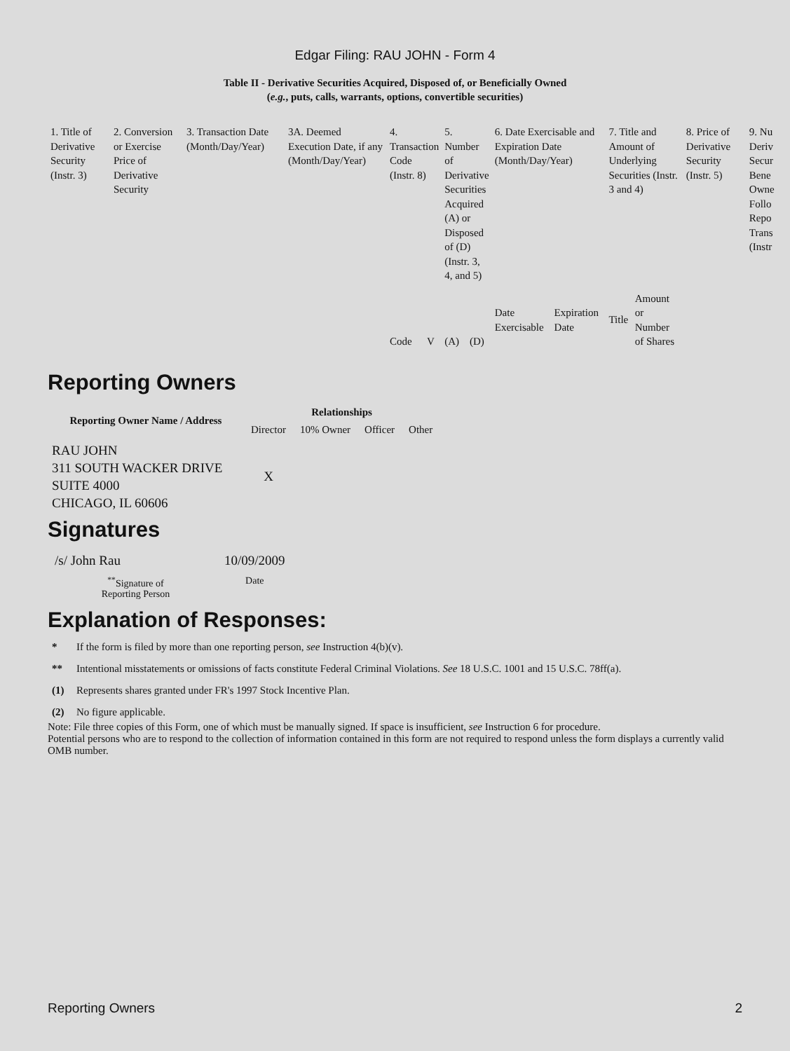Edgar Filing: RAU JOHN - Form 4
Table II - Derivative Securities Acquired, Disposed of, or Beneficially Owned
(e.g., puts, calls, warrants, options, convertible securities)
| 1. Title of Derivative Security (Instr. 3) | 2. Conversion or Exercise Price of Derivative Security | 3. Transaction Date (Month/Day/Year) | 3A. Deemed Execution Date, if any (Month/Day/Year) | 4. Transaction Code (Instr. 8) | | 5. Number of Derivative Securities Acquired (A) or Disposed of (D) (Instr. 3, 4, and 5) | | 6. Date Exercisable and Expiration Date (Month/Day/Year) | | 7. Title and Amount of Underlying Securities (Instr. 3 and 4) | | 8. Price of Derivative Security (Instr. 5) | 9. Nu Deriv Secur Bene Owne Follo Repo Trans (Instr |
| | | | | Code | V | (A) | (D) | Date Exercisable | Expiration Date | Title | Amount or Number of Shares | | |
Reporting Owners
| Reporting Owner Name / Address | Relationships | | | |
| --- | --- | --- | --- | --- |
| | Director | 10% Owner | Officer | Other |
| RAU JOHN 311 SOUTH WACKER DRIVE SUITE 4000 CHICAGO, IL 60606 | X | | | |
Signatures
| /s/ John Rau | 10/09/2009 |
| <sup>**</sup> Signature of Reporting Person | Date |
Explanation of Responses:
* If the form is filed by more than one reporting person, see Instruction 4(b)(v).
** Intentional misstatements or omissions of facts constitute Federal Criminal Violations. See 18 U.S.C. 1001 and 15 U.S.C. 78ff(a).
(1) Represents shares granted under FR's 1997 Stock Incentive Plan.
(2) No figure applicable.
Note: File three copies of this Form, one of which must be manually signed. If space is insufficient, see Instruction 6 for procedure.
Potential persons who are to respond to the collection of information contained in this form are not required to respond unless the form displays a currently valid OMB number.
Reporting Owners 2